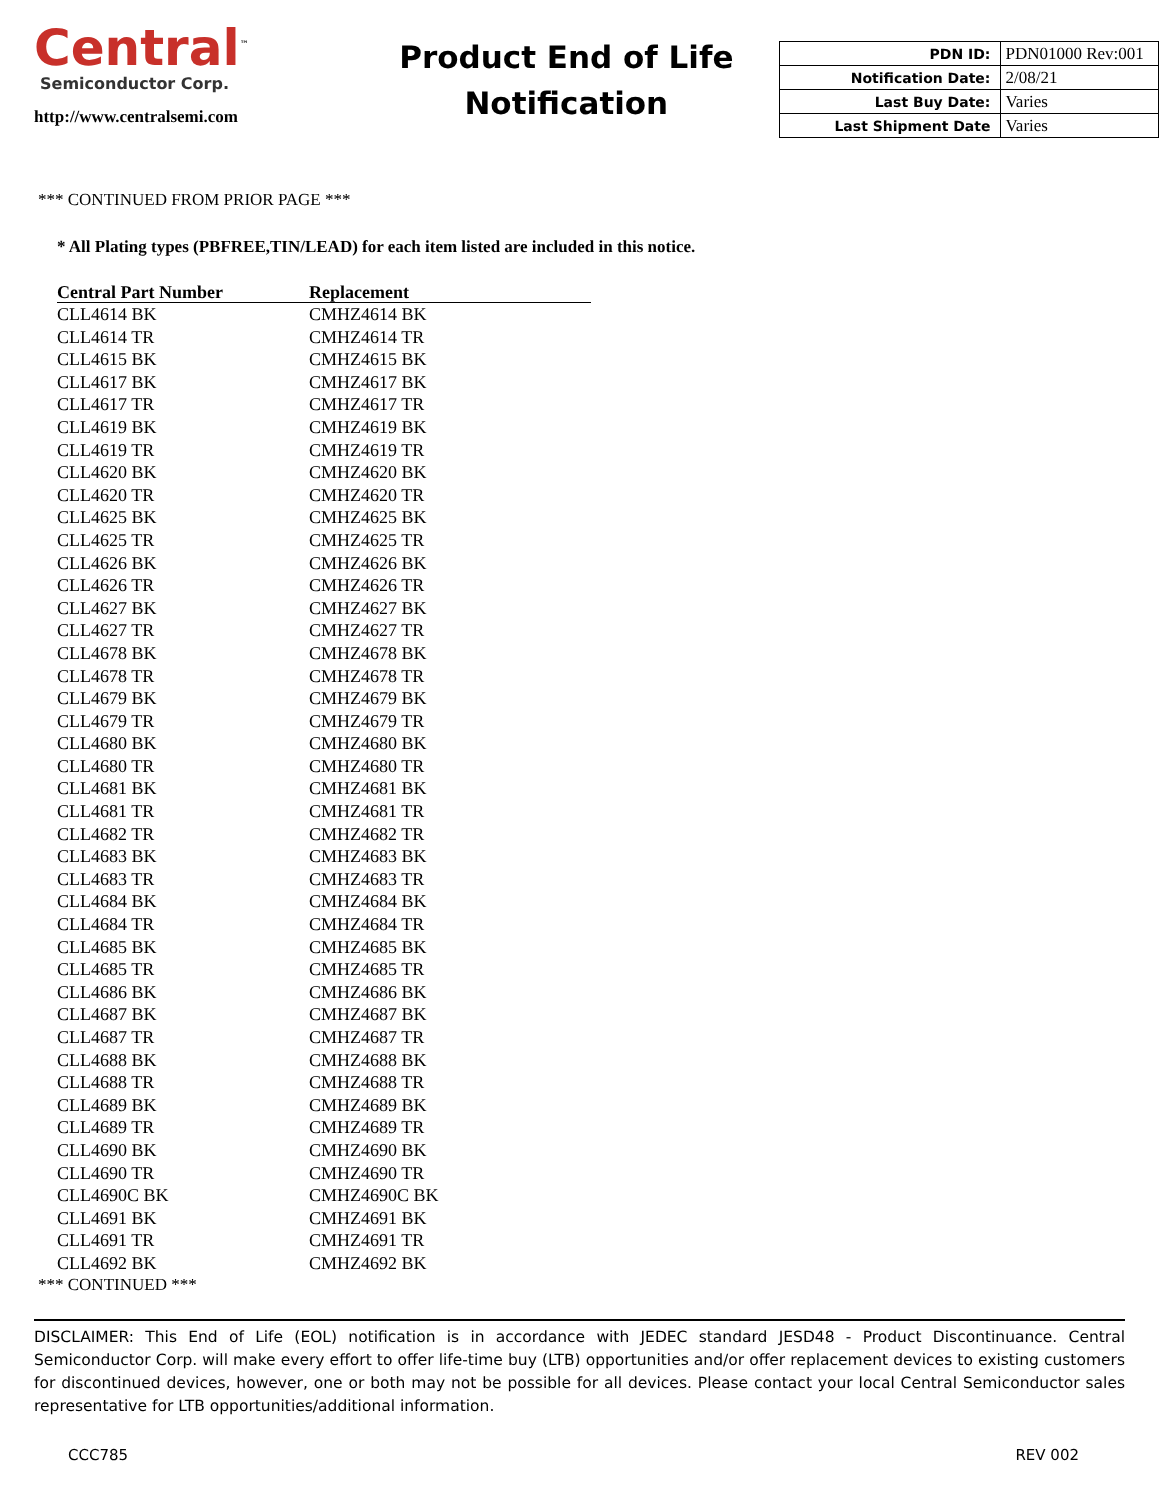Central<sup>™</sup>
Semiconductor Corp.
http://www.centralsemi.com
Product End of Life Notification
| PDN ID: | PDN01000 Rev:001 |
| Notification Date: | 2/08/21 |
| Last Buy Date: | Varies |
| Last Shipment Date | Varies |
*** CONTINUED FROM PRIOR PAGE ***
* All Plating types (PBFREE,TIN/LEAD) for each item listed are included in this notice.
| Central Part Number | Replacement |
| --- | --- |
| CLL4614 BK | CMHZ4614 BK |
| CLL4614 TR | CMHZ4614 TR |
| CLL4615 BK | CMHZ4615 BK |
| CLL4617 BK | CMHZ4617 BK |
| CLL4617 TR | CMHZ4617 TR |
| CLL4619 BK | CMHZ4619 BK |
| CLL4619 TR | CMHZ4619 TR |
| CLL4620 BK | CMHZ4620 BK |
| CLL4620 TR | CMHZ4620 TR |
| CLL4625 BK | CMHZ4625 BK |
| CLL4625 TR | CMHZ4625 TR |
| CLL4626 BK | CMHZ4626 BK |
| CLL4626 TR | CMHZ4626 TR |
| CLL4627 BK | CMHZ4627 BK |
| CLL4627 TR | CMHZ4627 TR |
| CLL4678 BK | CMHZ4678 BK |
| CLL4678 TR | CMHZ4678 TR |
| CLL4679 BK | CMHZ4679 BK |
| CLL4679 TR | CMHZ4679 TR |
| CLL4680 BK | CMHZ4680 BK |
| CLL4680 TR | CMHZ4680 TR |
| CLL4681 BK | CMHZ4681 BK |
| CLL4681 TR | CMHZ4681 TR |
| CLL4682 TR | CMHZ4682 TR |
| CLL4683 BK | CMHZ4683 BK |
| CLL4683 TR | CMHZ4683 TR |
| CLL4684 BK | CMHZ4684 BK |
| CLL4684 TR | CMHZ4684 TR |
| CLL4685 BK | CMHZ4685 BK |
| CLL4685 TR | CMHZ4685 TR |
| CLL4686 BK | CMHZ4686 BK |
| CLL4687 BK | CMHZ4687 BK |
| CLL4687 TR | CMHZ4687 TR |
| CLL4688 BK | CMHZ4688 BK |
| CLL4688 TR | CMHZ4688 TR |
| CLL4689 BK | CMHZ4689 BK |
| CLL4689 TR | CMHZ4689 TR |
| CLL4690 BK | CMHZ4690 BK |
| CLL4690 TR | CMHZ4690 TR |
| CLL4690C BK | CMHZ4690C BK |
| CLL4691 BK | CMHZ4691 BK |
| CLL4691 TR | CMHZ4691 TR |
| CLL4692 BK | CMHZ4692 BK |
*** CONTINUED ***
DISCLAIMER: This End of Life (EOL) notification is in accordance with JEDEC standard JESD48 - Product Discontinuance. Central Semiconductor Corp. will make every effort to offer life-time buy (LTB) opportunities and/or offer replacement devices to existing customers for discontinued devices, however, one or both may not be possible for all devices. Please contact your local Central Semiconductor sales representative for LTB opportunities/additional information.
CCC785 REV 002